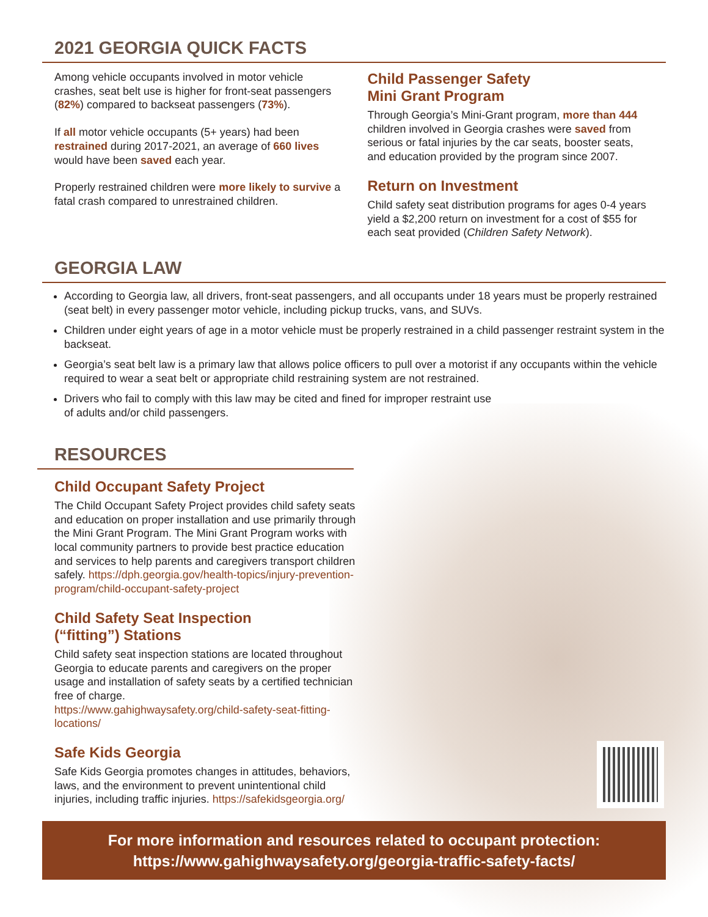2021 GEORGIA QUICK FACTS
Among vehicle occupants involved in motor vehicle crashes, seat belt use is higher for front-seat passengers (82%) compared to backseat passengers (73%).
If all motor vehicle occupants (5+ years) had been restrained during 2017-2021, an average of 660 lives would have been saved each year.
Properly restrained children were more likely to survive a fatal crash compared to unrestrained children.
Child Passenger Safety
Mini Grant Program
Through Georgia’s Mini-Grant program, more than 444 children involved in Georgia crashes were saved from serious or fatal injuries by the car seats, booster seats, and education provided by the program since 2007.
Return on Investment
Child safety seat distribution programs for ages 0-4 years yield a $2,200 return on investment for a cost of $55 for each seat provided (Children Safety Network).
GEORGIA LAW
According to Georgia law, all drivers, front-seat passengers, and all occupants under 18 years must be properly restrained (seat belt) in every passenger motor vehicle, including pickup trucks, vans, and SUVs.
Children under eight years of age in a motor vehicle must be properly restrained in a child passenger restraint system in the backseat.
Georgia’s seat belt law is a primary law that allows police officers to pull over a motorist if any occupants within the vehicle required to wear a seat belt or appropriate child restraining system are not restrained.
Drivers who fail to comply with this law may be cited and fined for improper restraint use
of adults and/or child passengers.
RESOURCES
Child Occupant Safety Project
The Child Occupant Safety Project provides child safety seats and education on proper installation and use primarily through the Mini Grant Program. The Mini Grant Program works with local community partners to provide best practice education and services to help parents and caregivers transport children safely. https://dph.georgia.gov/health-topics/injury-prevention-program/child-occupant-safety-project
Child Safety Seat Inspection
(“fitting”) Stations
Child safety seat inspection stations are located throughout Georgia to educate parents and caregivers on the proper usage and installation of safety seats by a certified technician free of charge.
https://www.gahighwaysafety.org/child-safety-seat-fitting-locations/
Safe Kids Georgia
Safe Kids Georgia promotes changes in attitudes, behaviors, laws, and the environment to prevent unintentional child injuries, including traffic injuries. https://safekidsgeorgia.org/
For more information and resources related to occupant protection:
https://www.gahighwaysafety.org/georgia-traffic-safety-facts/